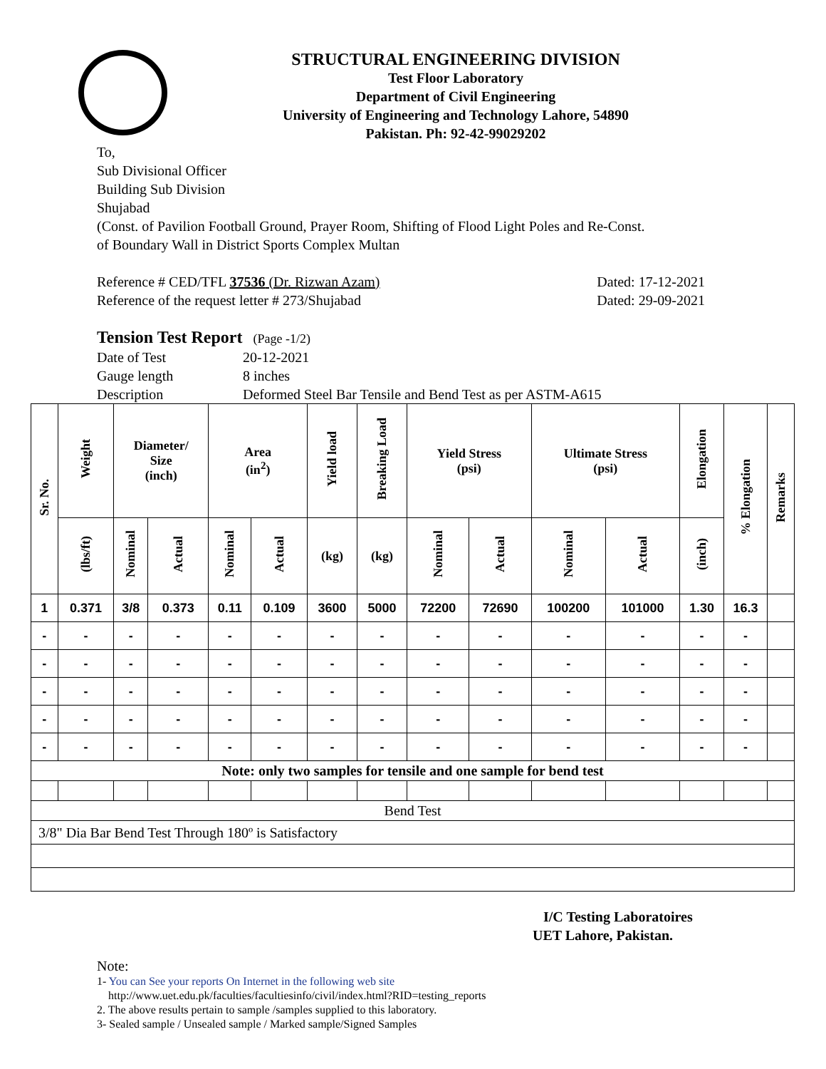STRUCTURAL ENGINEERING DIVISION
Test Floor Laboratory
Department of Civil Engineering
University of Engineering and Technology Lahore, 54890
Pakistan. Ph: 92-42-99029202
To,
Sub Divisional Officer
Building Sub Division
Shujabad
(Const. of Pavilion Football Ground, Prayer Room, Shifting of Flood Light Poles and Re-Const.
of Boundary Wall in District Sports Complex Multan
Reference # CED/TFL 37536 (Dr. Rizwan Azam) Dated: 17-12-2021
Reference of the request letter # 273/Shujabad Dated: 29-09-2021
Tension Test Report (Page -1/2)
Date of Test 20-12-2021 Gauge length 8 inches Description Deformed Steel Bar Tensile and Bend Test as per ASTM-A615
| Sr. No. | Weight | Diameter/ Size (inch) | | Area (in<sup>2</sup>) | | Yield load | Breaking Load | Yield Stress (psi) | | Ultimate Stress (psi) | | Elongation | % Elongation | Remarks |
| --- | --- | --- | --- | --- | --- | --- | --- | --- | --- | --- | --- | --- | --- | --- |
| | (lbs/ft) | Nominal | Actual | Nominal | Actual | (kg) | (kg) | Nominal | Actual | Nominal | Actual | (inch) | | |
| 1 | 0.371 | 3/8 | 0.373 | 0.11 | 0.109 | 3600 | 5000 | 72200 | 72690 | 100200 | 101000 | 1.30 | 16.3 | |
| - | - | - | - | - | - | - | - | - | - | - | - | - | - | |
| - | - | - | - | - | - | - | - | - | - | - | - | - | - | |
| - | - | - | - | - | - | - | - | - | - | - | - | - | - | |
| - | - | - | - | - | - | - | - | - | - | - | - | - | - | |
| - | - | - | - | - | - | - | - | - | - | - | - | - | - | |
| Note: only two samples for tensile and one sample for bend test | | | | | | | | | | | | | | |
| Bend Test | | | | | | | | | | | | | | |
| 3/8" Dia Bar Bend Test Through 180º is Satisfactory | | | | | | | | | | | | | | |
I/C Testing Laboratoires
UET Lahore, Pakistan.
Note:
1- You can See your reports On Internet in the following web site
http://www.uet.edu.pk/faculties/facultiesinfo/civil/index.html?RID=testing_reports
2. The above results pertain to sample /samples supplied to this laboratory.
3- Sealed sample / Unsealed sample / Marked sample/Signed Samples